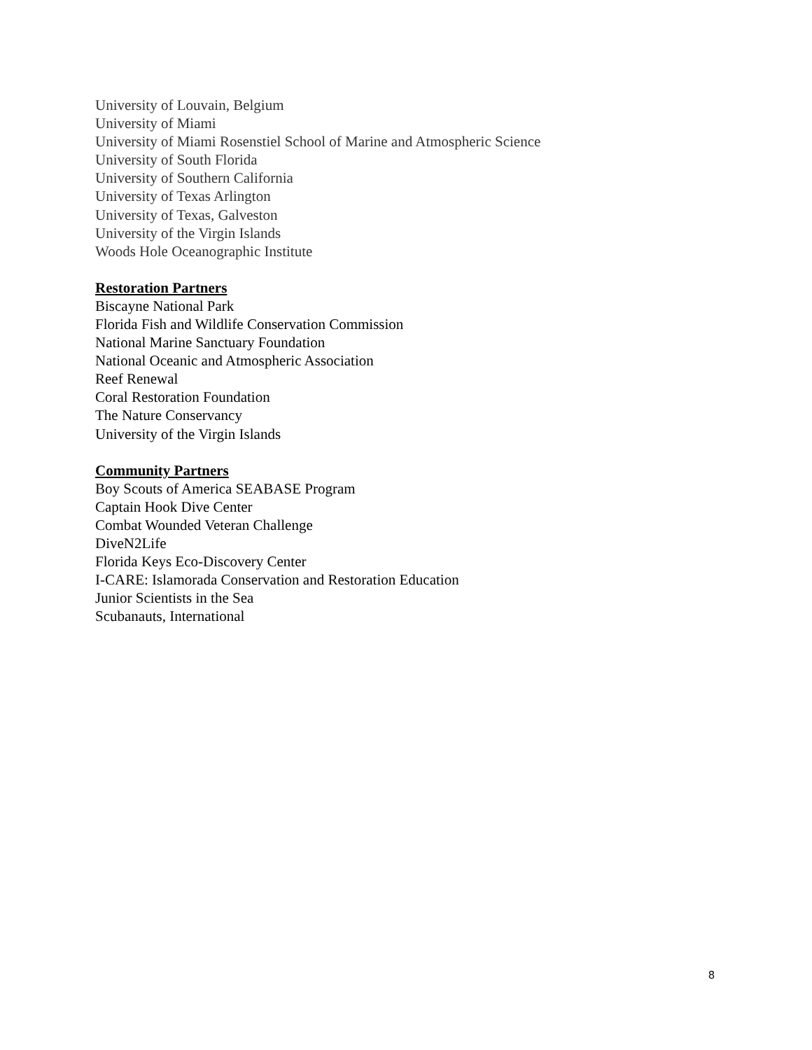University of Louvain, Belgium
University of Miami
University of Miami Rosenstiel School of Marine and Atmospheric Science
University of South Florida
University of Southern California
University of Texas Arlington
University of Texas, Galveston
University of the Virgin Islands
Woods Hole Oceanographic Institute
Restoration Partners
Biscayne National Park
Florida Fish and Wildlife Conservation Commission
National Marine Sanctuary Foundation
National Oceanic and Atmospheric Association
Reef Renewal
Coral Restoration Foundation
The Nature Conservancy
University of the Virgin Islands
Community Partners
Boy Scouts of America SEABASE Program
Captain Hook Dive Center
Combat Wounded Veteran Challenge
DiveN2Life
Florida Keys Eco-Discovery Center
I-CARE: Islamorada Conservation and Restoration Education
Junior Scientists in the Sea
Scubanauts, International
8